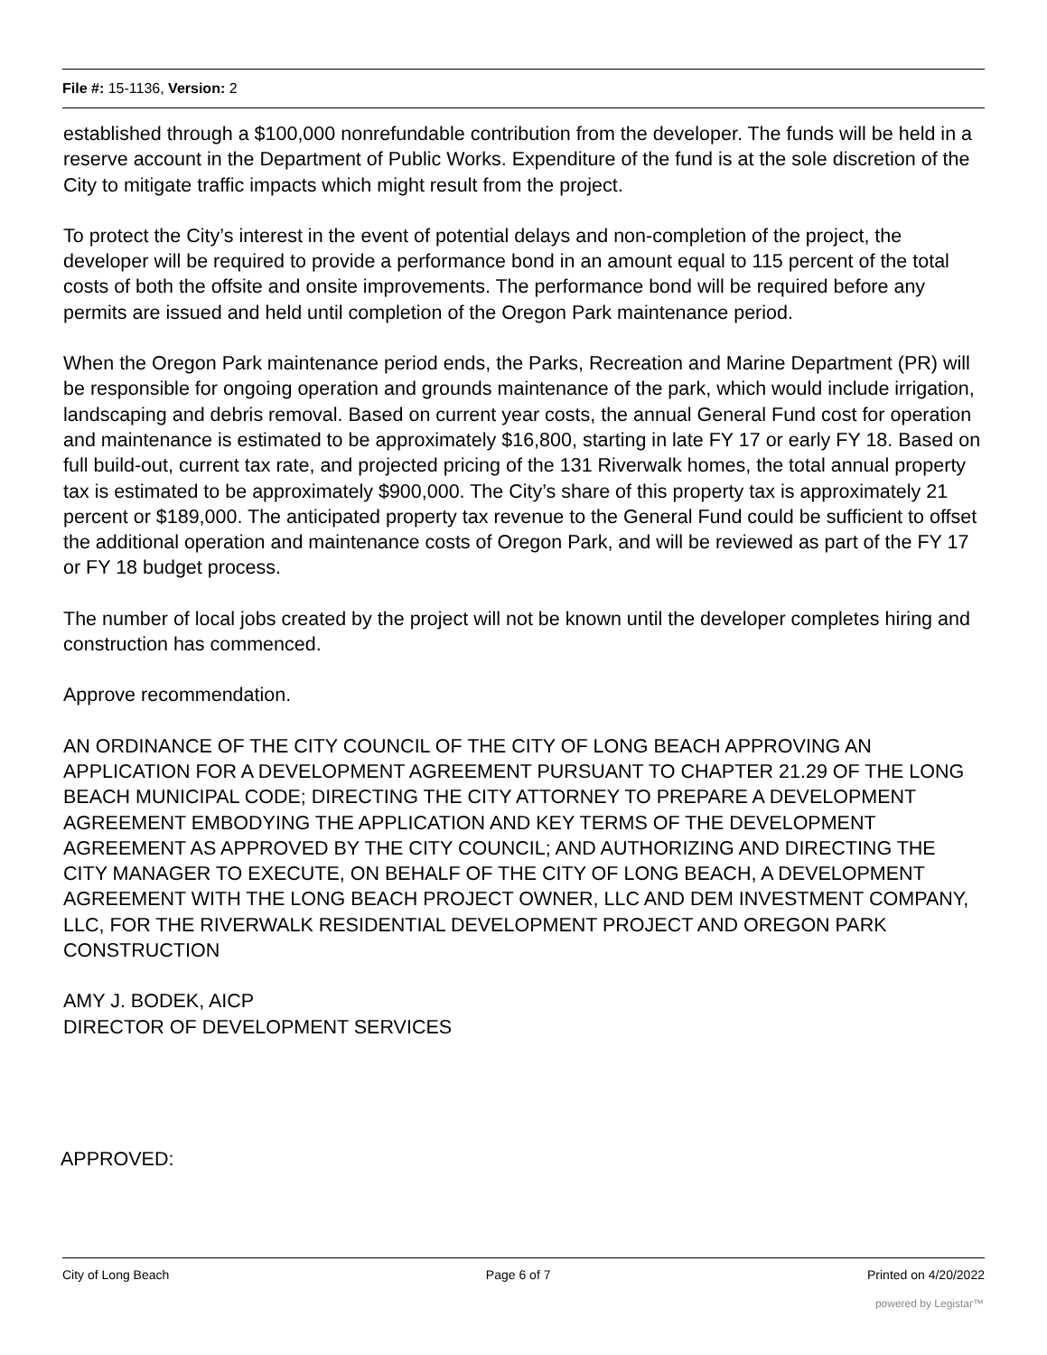File #: 15-1136, Version: 2
established through a $100,000 nonrefundable contribution from the developer. The funds will be held in a reserve account in the Department of Public Works. Expenditure of the fund is at the sole discretion of the City to mitigate traffic impacts which might result from the project.
To protect the City’s interest in the event of potential delays and non-completion of the project, the developer will be required to provide a performance bond in an amount equal to 115 percent of the total costs of both the offsite and onsite improvements. The performance bond will be required before any permits are issued and held until completion of the Oregon Park maintenance period.
When the Oregon Park maintenance period ends, the Parks, Recreation and Marine Department (PR) will be responsible for ongoing operation and grounds maintenance of the park, which would include irrigation, landscaping and debris removal. Based on current year costs, the annual General Fund cost for operation and maintenance is estimated to be approximately $16,800, starting in late FY 17 or early FY 18. Based on full build-out, current tax rate, and projected pricing of the 131 Riverwalk homes, the total annual property tax is estimated to be approximately $900,000. The City’s share of this property tax is approximately 21 percent or $189,000. The anticipated property tax revenue to the General Fund could be sufficient to offset the additional operation and maintenance costs of Oregon Park, and will be reviewed as part of the FY 17 or FY 18 budget process.
The number of local jobs created by the project will not be known until the developer completes hiring and construction has commenced.
Approve recommendation.
AN ORDINANCE OF THE CITY COUNCIL OF THE CITY OF LONG BEACH APPROVING AN APPLICATION FOR A DEVELOPMENT AGREEMENT PURSUANT TO CHAPTER 21.29 OF THE LONG BEACH MUNICIPAL CODE; DIRECTING THE CITY ATTORNEY TO PREPARE A DEVELOPMENT AGREEMENT EMBODYING THE APPLICATION AND KEY TERMS OF THE DEVELOPMENT AGREEMENT AS APPROVED BY THE CITY COUNCIL; AND AUTHORIZING AND DIRECTING THE CITY MANAGER TO EXECUTE, ON BEHALF OF THE CITY OF LONG BEACH, A DEVELOPMENT AGREEMENT WITH THE LONG BEACH PROJECT OWNER, LLC AND DEM INVESTMENT COMPANY, LLC, FOR THE RIVERWALK RESIDENTIAL DEVELOPMENT PROJECT AND OREGON PARK CONSTRUCTION
AMY J. BODEK, AICP
DIRECTOR OF DEVELOPMENT SERVICES
APPROVED:
City of Long Beach Page 6 of 7 Printed on 4/20/2022
powered by Legistar™